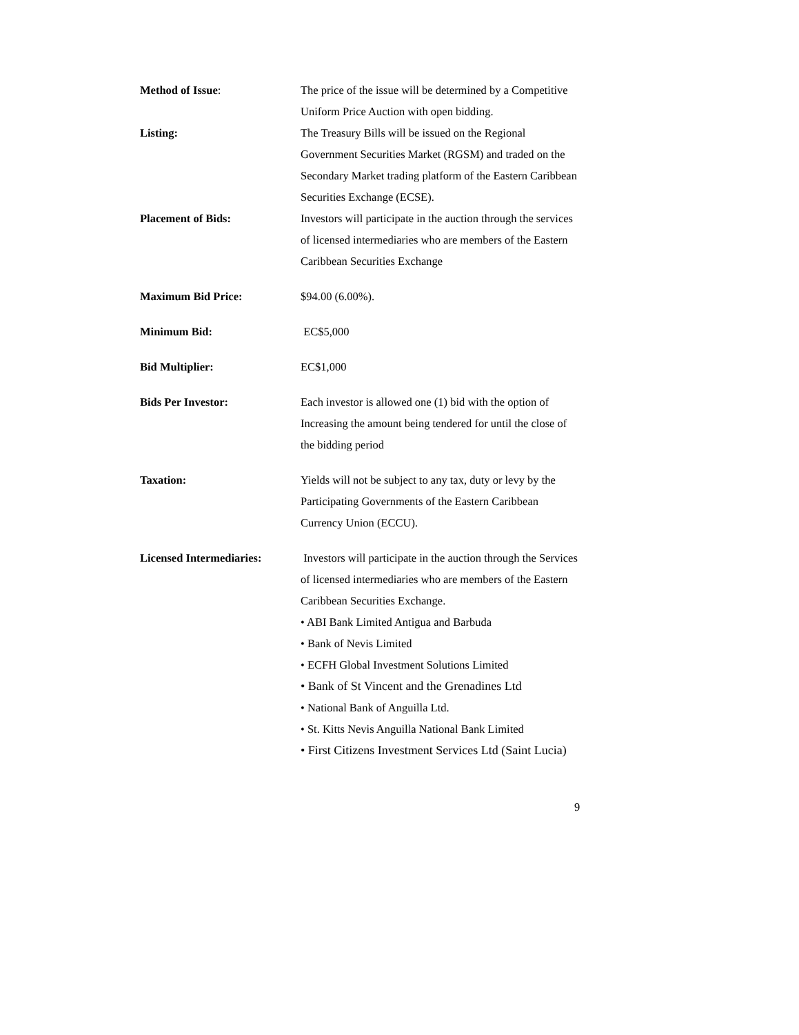Method of Issue: The price of the issue will be determined by a Competitive Uniform Price Auction with open bidding.
Listing: The Treasury Bills will be issued on the Regional Government Securities Market (RGSM) and traded on the Secondary Market trading platform of the Eastern Caribbean Securities Exchange (ECSE).
Placement of Bids: Investors will participate in the auction through the services of licensed intermediaries who are members of the Eastern Caribbean Securities Exchange
Maximum Bid Price: $94.00 (6.00%).
Minimum Bid: EC$5,000
Bid Multiplier: EC$1,000
Bids Per Investor: Each investor is allowed one (1) bid with the option of Increasing the amount being tendered for until the close of the bidding period
Taxation: Yields will not be subject to any tax, duty or levy by the Participating Governments of the Eastern Caribbean Currency Union (ECCU).
Licensed Intermediaries:
Investors will participate in the auction through the Services of licensed intermediaries who are members of the Eastern Caribbean Securities Exchange.
• ABI Bank Limited Antigua and Barbuda
• Bank of Nevis Limited
• ECFH Global Investment Solutions Limited
• Bank of St Vincent and the Grenadines Ltd
• National Bank of Anguilla Ltd.
• St. Kitts Nevis Anguilla National Bank Limited
• First Citizens Investment Services Ltd (Saint Lucia)
9